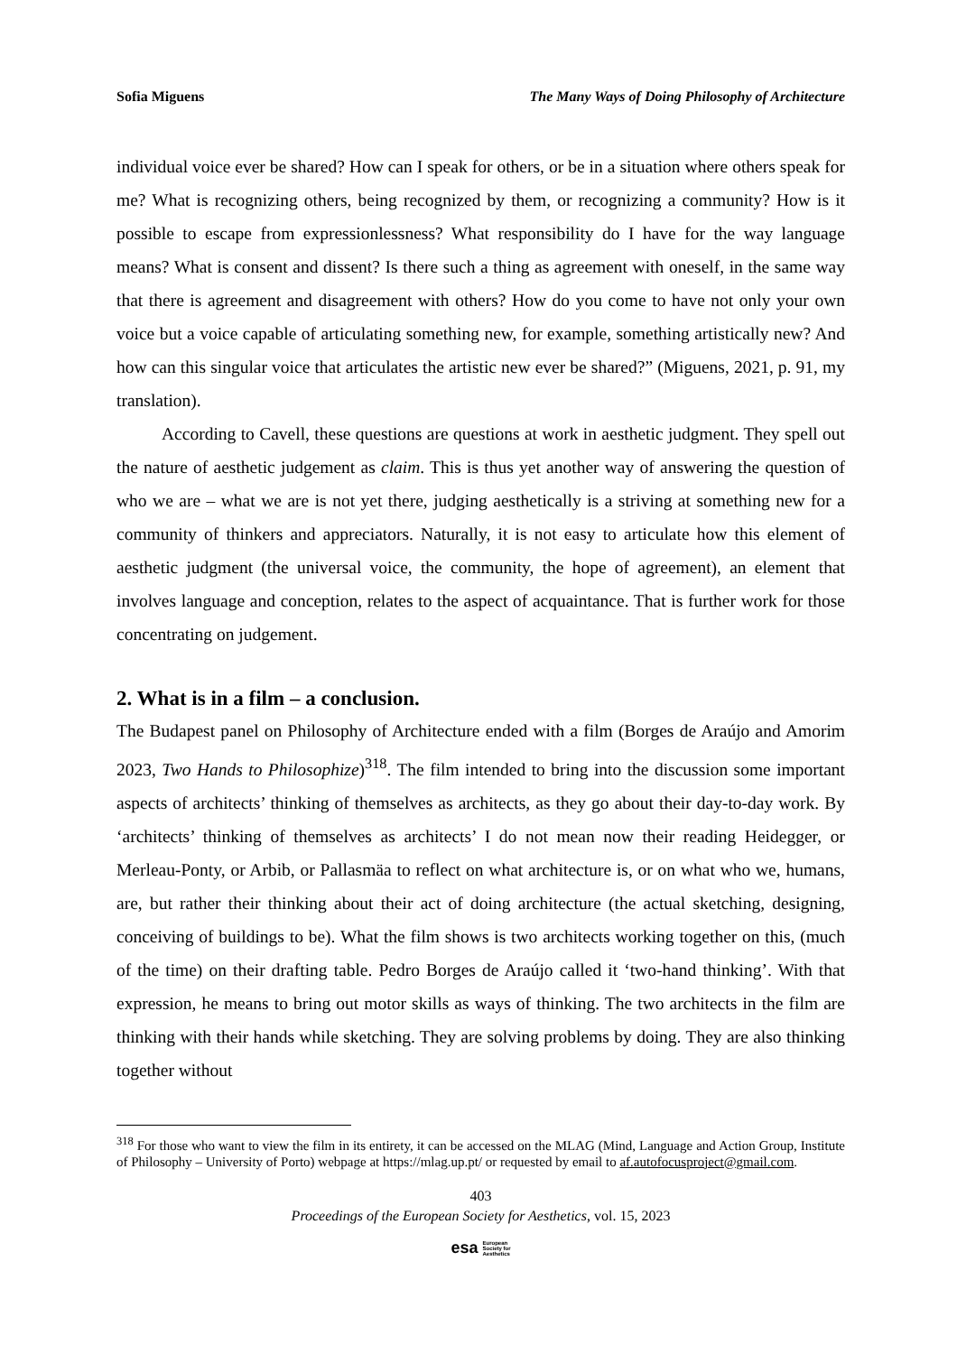Sofia Miguens The Many Ways of Doing Philosophy of Architecture
individual voice ever be shared? How can I speak for others, or be in a situation where others speak for me? What is recognizing others, being recognized by them, or recognizing a community? How is it possible to escape from expressionlessness? What responsibility do I have for the way language means? What is consent and dissent? Is there such a thing as agreement with oneself, in the same way that there is agreement and disagreement with others? How do you come to have not only your own voice but a voice capable of articulating something new, for example, something artistically new? And how can this singular voice that articulates the artistic new ever be shared?” (Miguens, 2021, p. 91, my translation).
According to Cavell, these questions are questions at work in aesthetic judgment. They spell out the nature of aesthetic judgement as claim. This is thus yet another way of answering the question of who we are – what we are is not yet there, judging aesthetically is a striving at something new for a community of thinkers and appreciators. Naturally, it is not easy to articulate how this element of aesthetic judgment (the universal voice, the community, the hope of agreement), an element that involves language and conception, relates to the aspect of acquaintance. That is further work for those concentrating on judgement.
2. What is in a film – a conclusion.
The Budapest panel on Philosophy of Architecture ended with a film (Borges de Araújo and Amorim 2023, Two Hands to Philosophize)<sup>318</sup>. The film intended to bring into the discussion some important aspects of architects’ thinking of themselves as architects, as they go about their day-to-day work. By ‘architects’ thinking of themselves as architects’ I do not mean now their reading Heidegger, or Merleau-Ponty, or Arbib, or Pallasmäa to reflect on what architecture is, or on what who we, humans, are, but rather their thinking about their act of doing architecture (the actual sketching, designing, conceiving of buildings to be). What the film shows is two architects working together on this, (much of the time) on their drafting table. Pedro Borges de Araújo called it ‘two-hand thinking’. With that expression, he means to bring out motor skills as ways of thinking. The two architects in the film are thinking with their hands while sketching. They are solving problems by doing. They are also thinking together without
<sup>318</sup> For those who want to view the film in its entirety, it can be accessed on the MLAG (Mind, Language and Action Group, Institute of Philosophy – University of Porto) webpage at https://mlag.up.pt/ or requested by email to af.autofocusproject@gmail.com.
403
Proceedings of the European Society for Aesthetics, vol. 15, 2023
esa European
Society for
Aesthetics